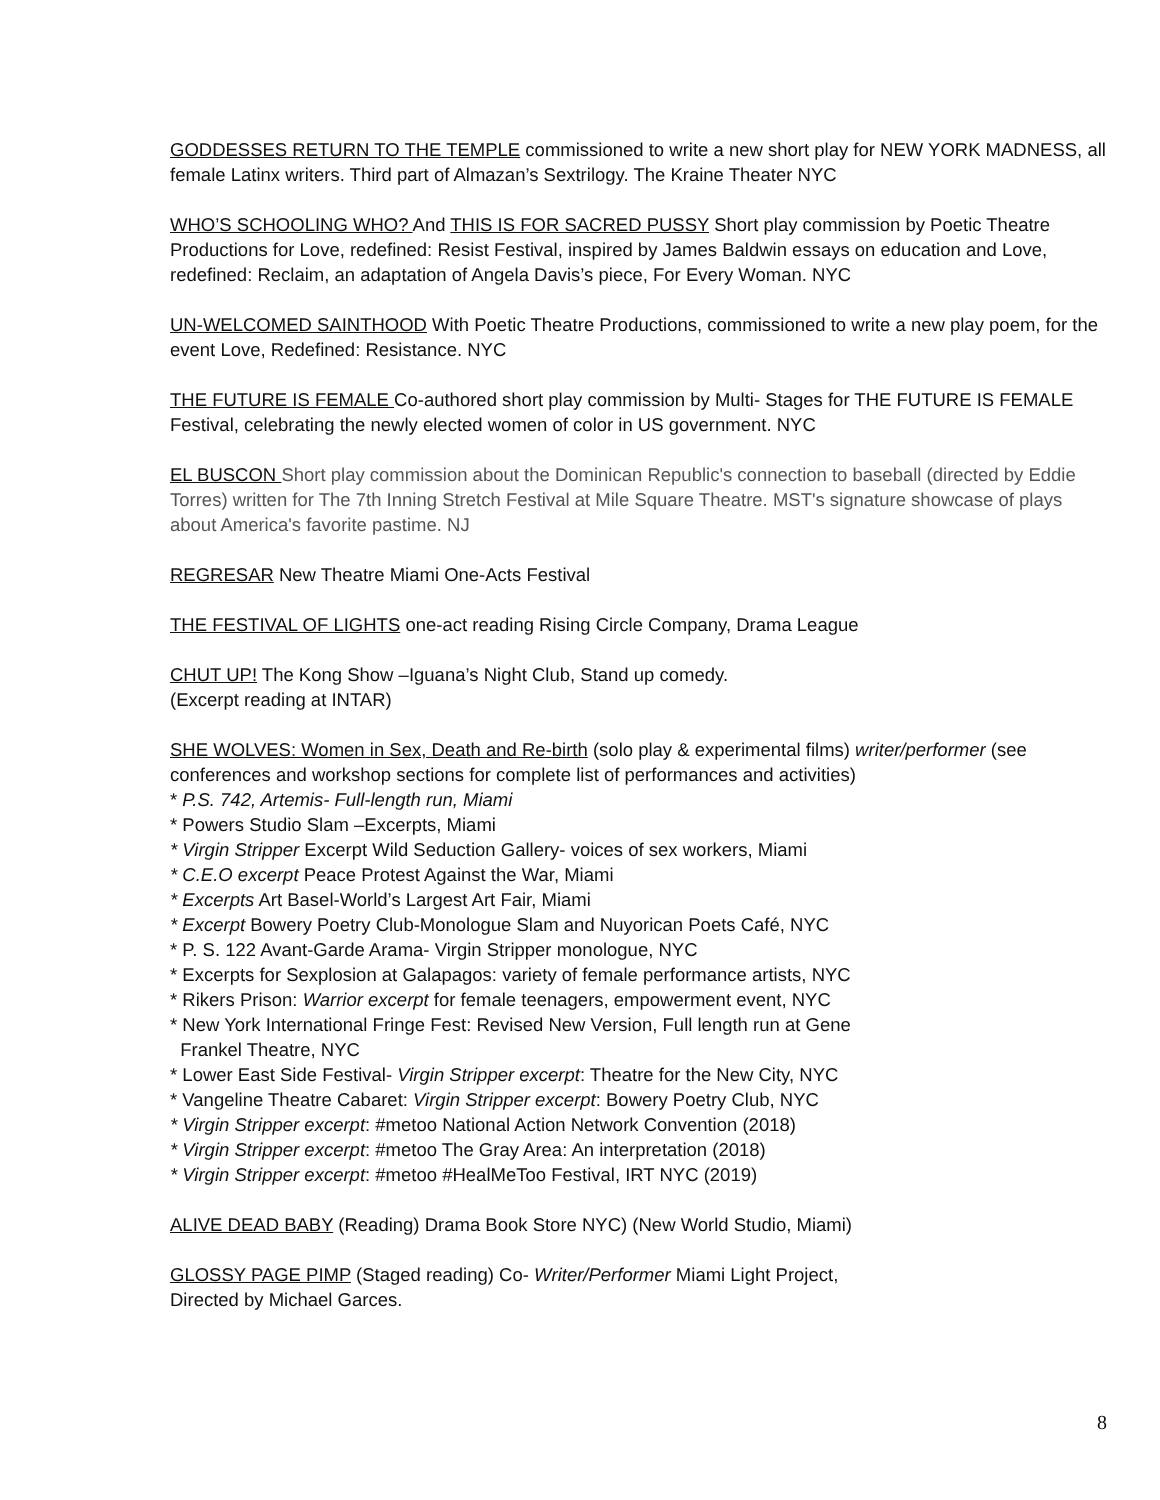GODDESSES RETURN TO THE TEMPLE commissioned to write a new short play for NEW YORK MADNESS, all female Latinx writers. Third part of Almazan’s Sextrilogy. The Kraine Theater NYC
WHO’S SCHOOLING WHO? And THIS IS FOR SACRED PUSSY Short play commission by Poetic Theatre Productions for Love, redefined: Resist Festival, inspired by James Baldwin essays on education and Love, redefined: Reclaim, an adaptation of Angela Davis’s piece, For Every Woman. NYC
UN-WELCOMED SAINTHOOD With Poetic Theatre Productions, commissioned to write a new play poem, for the event Love, Redefined: Resistance. NYC
THE FUTURE IS FEMALE Co-authored short play commission by Multi- Stages for THE FUTURE IS FEMALE Festival, celebrating the newly elected women of color in US government. NYC
EL BUSCON Short play commission about the Dominican Republic's connection to baseball (directed by Eddie Torres) written for The 7th Inning Stretch Festival at Mile Square Theatre. MST's signature showcase of plays about America's favorite pastime. NJ
REGRESAR New Theatre Miami One-Acts Festival
THE FESTIVAL OF LIGHTS one-act reading Rising Circle Company, Drama League
CHUT UP! The Kong Show –Iguana’s Night Club, Stand up comedy.
(Excerpt reading at INTAR)
SHE WOLVES: Women in Sex, Death and Re-birth (solo play & experimental films) writer/performer (see conferences and workshop sections for complete list of performances and activities)
* P.S. 742, Artemis- Full-length run, Miami
* Powers Studio Slam –Excerpts, Miami
* Virgin Stripper Excerpt Wild Seduction Gallery- voices of sex workers, Miami
* C.E.O excerpt Peace Protest Against the War, Miami
* Excerpts Art Basel-World’s Largest Art Fair, Miami
* Excerpt Bowery Poetry Club-Monologue Slam and Nuyorican Poets Café, NYC
* P. S. 122 Avant-Garde Arama- Virgin Stripper monologue, NYC
* Excerpts for Sexplosion at Galapagos: variety of female performance artists, NYC
* Rikers Prison: Warrior excerpt for female teenagers, empowerment event, NYC
* New York International Fringe Fest: Revised New Version, Full length run at Gene
Frankel Theatre, NYC
* Lower East Side Festival- Virgin Stripper excerpt: Theatre for the New City, NYC
* Vangeline Theatre Cabaret: Virgin Stripper excerpt: Bowery Poetry Club, NYC
* Virgin Stripper excerpt: #metoo National Action Network Convention (2018)
* Virgin Stripper excerpt: #metoo The Gray Area: An interpretation (2018)
* Virgin Stripper excerpt: #metoo #HealMeToo Festival, IRT NYC (2019)
ALIVE DEAD BABY (Reading) Drama Book Store NYC) (New World Studio, Miami)
GLOSSY PAGE PIMP (Staged reading) Co- Writer/Performer Miami Light Project,
Directed by Michael Garces.
8